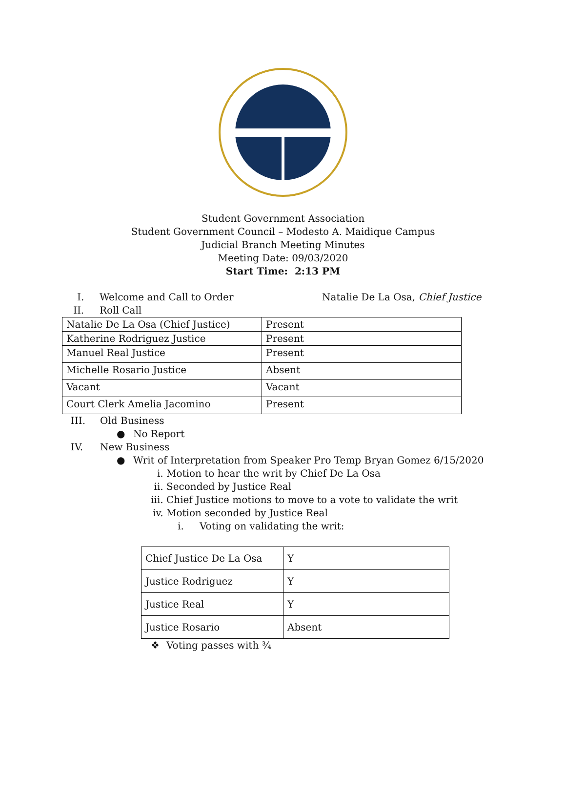Student Government Association
Student Government Council – Modesto A. Maidique Campus
Judicial Branch Meeting Minutes
Meeting Date: 09/03/2020
Start Time: 2:13 PM
I. Welcome and Call to Order Natalie De La Osa, Chief Justice
II. Roll Call
| Natalie De La Osa (Chief Justice) | Present |
| Katherine Rodriguez Justice | Present |
| Manuel Real Justice | Present |
| Michelle Rosario Justice | Absent |
| Vacant | Vacant |
| Court Clerk Amelia Jacomino | Present |
III. Old Business
● No Report
IV. New Business
● Writ of Interpretation from Speaker Pro Temp Bryan Gomez 6/15/2020
i. Motion to hear the writ by Chief De La Osa
ii. Seconded by Justice Real
iii. Chief Justice motions to move to a vote to validate the writ
iv. Motion seconded by Justice Real
i. Voting on validating the writ:
| Chief Justice De La Osa | Y |
| Justice Rodriguez | Y |
| Justice Real | Y |
| Justice Rosario | Absent |
❖ Voting passes with ¾